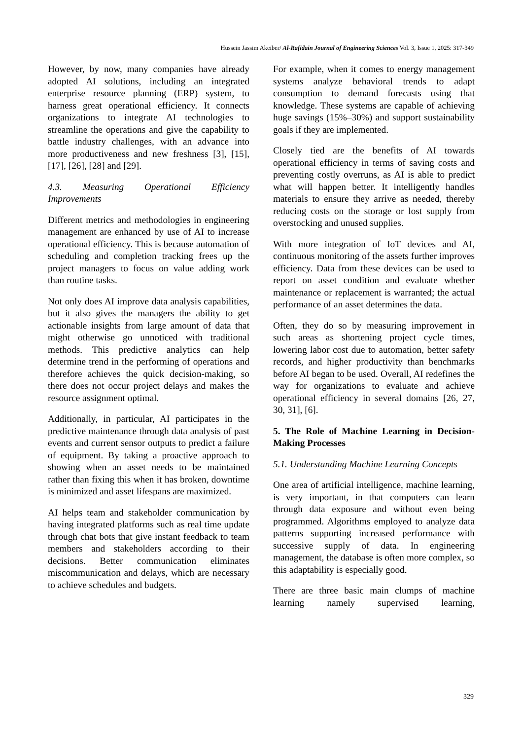Hussein Jassim Akeiber/ Al-Rafidain Journal of Engineering Sciences Vol. 3, Issue 1, 2025: 317-349
However, by now, many companies have already adopted AI solutions, including an integrated enterprise resource planning (ERP) system, to harness great operational efficiency. It connects organizations to integrate AI technologies to streamline the operations and give the capability to battle industry challenges, with an advance into more productiveness and new freshness [3], [15], [17], [26], [28] and [29].
4.3. Measuring Operational Efficiency Improvements
Different metrics and methodologies in engineering management are enhanced by use of AI to increase operational efficiency. This is because automation of scheduling and completion tracking frees up the project managers to focus on value adding work than routine tasks.
Not only does AI improve data analysis capabilities, but it also gives the managers the ability to get actionable insights from large amount of data that might otherwise go unnoticed with traditional methods. This predictive analytics can help determine trend in the performing of operations and therefore achieves the quick decision-making, so there does not occur project delays and makes the resource assignment optimal.
Additionally, in particular, AI participates in the predictive maintenance through data analysis of past events and current sensor outputs to predict a failure of equipment. By taking a proactive approach to showing when an asset needs to be maintained rather than fixing this when it has broken, downtime is minimized and asset lifespans are maximized.
AI helps team and stakeholder communication by having integrated platforms such as real time update through chat bots that give instant feedback to team members and stakeholders according to their decisions. Better communication eliminates miscommunication and delays, which are necessary to achieve schedules and budgets.
For example, when it comes to energy management systems analyze behavioral trends to adapt consumption to demand forecasts using that knowledge. These systems are capable of achieving huge savings (15%–30%) and support sustainability goals if they are implemented.
Closely tied are the benefits of AI towards operational efficiency in terms of saving costs and preventing costly overruns, as AI is able to predict what will happen better. It intelligently handles materials to ensure they arrive as needed, thereby reducing costs on the storage or lost supply from overstocking and unused supplies.
With more integration of IoT devices and AI, continuous monitoring of the assets further improves efficiency. Data from these devices can be used to report on asset condition and evaluate whether maintenance or replacement is warranted; the actual performance of an asset determines the data.
Often, they do so by measuring improvement in such areas as shortening project cycle times, lowering labor cost due to automation, better safety records, and higher productivity than benchmarks before AI began to be used. Overall, AI redefines the way for organizations to evaluate and achieve operational efficiency in several domains [26, 27, 30, 31], [6].
5. The Role of Machine Learning in Decision-Making Processes
5.1. Understanding Machine Learning Concepts
One area of artificial intelligence, machine learning, is very important, in that computers can learn through data exposure and without even being programmed. Algorithms employed to analyze data patterns supporting increased performance with successive supply of data. In engineering management, the database is often more complex, so this adaptability is especially good.
There are three basic main clumps of machine learning namely supervised learning,
329